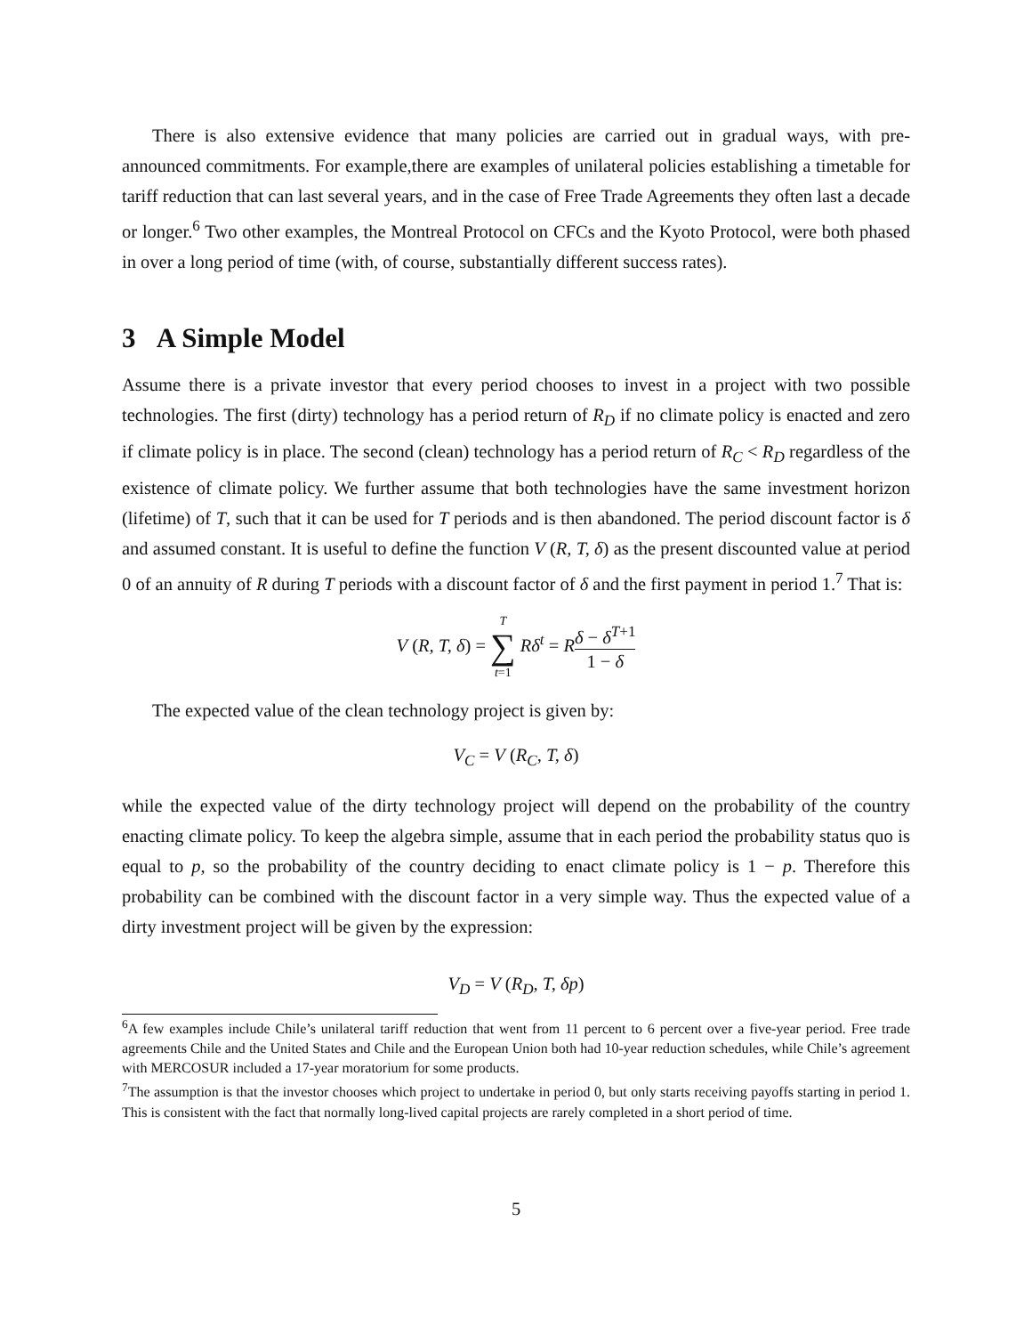There is also extensive evidence that many policies are carried out in gradual ways, with pre-announced commitments. For example,there are examples of unilateral policies establishing a timetable for tariff reduction that can last several years, and in the case of Free Trade Agreements they often last a decade or longer.<sup>6</sup> Two other examples, the Montreal Protocol on CFCs and the Kyoto Protocol, were both phased in over a long period of time (with, of course, substantially different success rates).
3 A Simple Model
Assume there is a private investor that every period chooses to invest in a project with two possible technologies. The first (dirty) technology has a period return of R<sub>D</sub> if no climate policy is enacted and zero if climate policy is in place. The second (clean) technology has a period return of R<sub>C</sub> < R<sub>D</sub> regardless of the existence of climate policy. We further assume that both technologies have the same investment horizon (lifetime) of T, such that it can be used for T periods and is then abandoned. The period discount factor is δ and assumed constant. It is useful to define the function V (R, T, δ) as the present discounted value at period 0 of an annuity of R during T periods with a discount factor of δ and the first payment in period 1.<sup>7</sup> That is:
V (R, T, δ) = T ∑ t=1 Rδ<sup>t</sup> = Rδ − δ<sup>T+1</sup> 1 − δ
The expected value of the clean technology project is given by:
V<sub>C</sub> = V (R<sub>C</sub>, T, δ)
while the expected value of the dirty technology project will depend on the probability of the country enacting climate policy. To keep the algebra simple, assume that in each period the probability status quo is equal to p, so the probability of the country deciding to enact climate policy is 1 − p. Therefore this probability can be combined with the discount factor in a very simple way. Thus the expected value of a dirty investment project will be given by the expression:
V<sub>D</sub> = V (R<sub>D</sub>, T, δp)
<sup>6</sup> A few examples include Chile’s unilateral tariff reduction that went from 11 percent to 6 percent over a five-year period. Free trade agreements Chile and the United States and Chile and the European Union both had 10-year reduction schedules, while Chile’s agreement with MERCOSUR included a 17-year moratorium for some products.
<sup>7</sup> The assumption is that the investor chooses which project to undertake in period 0, but only starts receiving payoffs starting in period 1. This is consistent with the fact that normally long-lived capital projects are rarely completed in a short period of time.
5